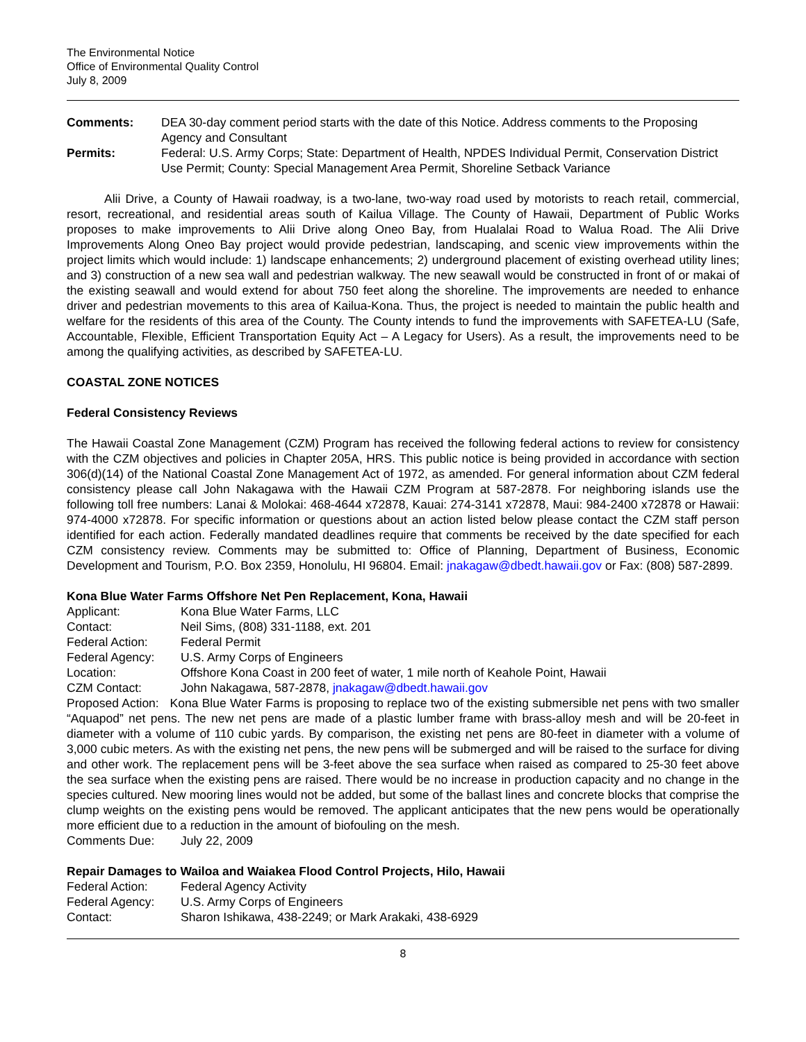The Environmental Notice
Office of Environmental Quality Control
July 8, 2009
| Comments: | DEA 30-day comment period starts with the date of this Notice. Address comments to the Proposing Agency and Consultant |
| Permits: | Federal: U.S. Army Corps; State: Department of Health, NPDES Individual Permit, Conservation District Use Permit; County: Special Management Area Permit, Shoreline Setback Variance |
Alii Drive, a County of Hawaii roadway, is a two-lane, two-way road used by motorists to reach retail, commercial, resort, recreational, and residential areas south of Kailua Village. The County of Hawaii, Department of Public Works proposes to make improvements to Alii Drive along Oneo Bay, from Hualalai Road to Walua Road. The Alii Drive Improvements Along Oneo Bay project would provide pedestrian, landscaping, and scenic view improvements within the project limits which would include: 1) landscape enhancements; 2) underground placement of existing overhead utility lines; and 3) construction of a new sea wall and pedestrian walkway. The new seawall would be constructed in front of or makai of the existing seawall and would extend for about 750 feet along the shoreline. The improvements are needed to enhance driver and pedestrian movements to this area of Kailua-Kona. Thus, the project is needed to maintain the public health and welfare for the residents of this area of the County. The County intends to fund the improvements with SAFETEA-LU (Safe, Accountable, Flexible, Efficient Transportation Equity Act – A Legacy for Users). As a result, the improvements need to be among the qualifying activities, as described by SAFETEA-LU.
COASTAL ZONE NOTICES
Federal Consistency Reviews
The Hawaii Coastal Zone Management (CZM) Program has received the following federal actions to review for consistency with the CZM objectives and policies in Chapter 205A, HRS. This public notice is being provided in accordance with section 306(d)(14) of the National Coastal Zone Management Act of 1972, as amended. For general information about CZM federal consistency please call John Nakagawa with the Hawaii CZM Program at 587-2878. For neighboring islands use the following toll free numbers: Lanai & Molokai: 468-4644 x72878, Kauai: 274-3141 x72878, Maui: 984-2400 x72878 or Hawaii: 974-4000 x72878. For specific information or questions about an action listed below please contact the CZM staff person identified for each action. Federally mandated deadlines require that comments be received by the date specified for each CZM consistency review. Comments may be submitted to: Office of Planning, Department of Business, Economic Development and Tourism, P.O. Box 2359, Honolulu, HI 96804. Email: jnakagaw@dbedt.hawaii.gov or Fax: (808) 587-2899.
Kona Blue Water Farms Offshore Net Pen Replacement, Kona, Hawaii
| Applicant: | Kona Blue Water Farms, LLC |
| Contact: | Neil Sims, (808) 331-1188, ext. 201 |
| Federal Action: | Federal Permit |
| Federal Agency: | U.S. Army Corps of Engineers |
| Location: | Offshore Kona Coast in 200 feet of water, 1 mile north of Keahole Point, Hawaii |
| CZM Contact: | John Nakagawa, 587-2878, jnakagaw@dbedt.hawaii.gov |
Proposed Action: Kona Blue Water Farms is proposing to replace two of the existing submersible net pens with two smaller “Aquapod” net pens. The new net pens are made of a plastic lumber frame with brass-alloy mesh and will be 20-feet in diameter with a volume of 110 cubic yards. By comparison, the existing net pens are 80-feet in diameter with a volume of 3,000 cubic meters. As with the existing net pens, the new pens will be submerged and will be raised to the surface for diving and other work. The replacement pens will be 3-feet above the sea surface when raised as compared to 25-30 feet above the sea surface when the existing pens are raised. There would be no increase in production capacity and no change in the species cultured. New mooring lines would not be added, but some of the ballast lines and concrete blocks that comprise the clump weights on the existing pens would be removed. The applicant anticipates that the new pens would be operationally more efficient due to a reduction in the amount of biofouling on the mesh.
| Comments Due: | July 22, 2009 |
Repair Damages to Wailoa and Waiakea Flood Control Projects, Hilo, Hawaii
| Federal Action: | Federal Agency Activity |
| Federal Agency: | U.S. Army Corps of Engineers |
| Contact: | Sharon Ishikawa, 438-2249; or Mark Arakaki, 438-6929 |
8